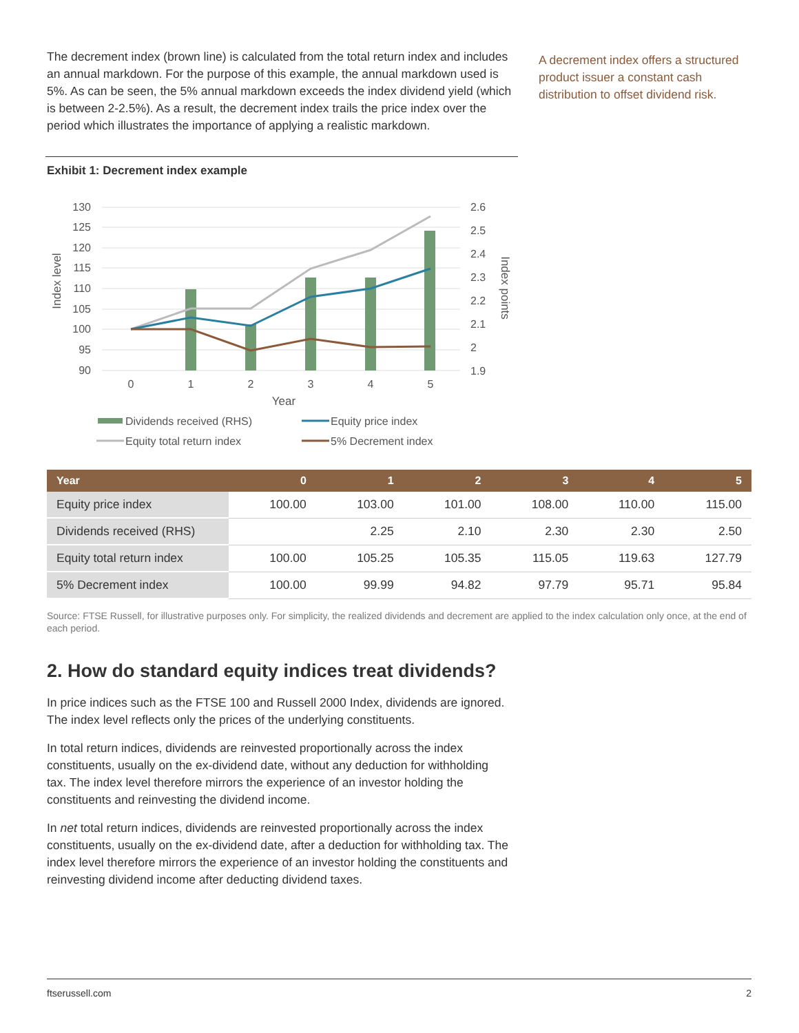The decrement index (brown line) is calculated from the total return index and includes an annual markdown. For the purpose of this example, the annual markdown used is 5%. As can be seen, the 5% annual markdown exceeds the index dividend yield (which is between 2-2.5%). As a result, the decrement index trails the price index over the period which illustrates the importance of applying a realistic markdown.
A decrement index offers a structured product issuer a constant cash distribution to offset dividend risk.
Exhibit 1: Decrement index example
130
125
120
115
110
105
100
95
90
2.6
2.5
2.4
2.3
2.2
2.1
2
1.9
0
1
2
3
4
5
Year
Index level
Index points
Dividends received (RHS)
Equity price index
Equity total return index
5% Decrement index
| Year | 0 | 1 | 2 | 3 | 4 | 5 |
| --- | --- | --- | --- | --- | --- | --- |
| Equity price index | 100.00 | 103.00 | 101.00 | 108.00 | 110.00 | 115.00 |
| Dividends received (RHS) | | 2.25 | 2.10 | 2.30 | 2.30 | 2.50 |
| Equity total return index | 100.00 | 105.25 | 105.35 | 115.05 | 119.63 | 127.79 |
| 5% Decrement index | 100.00 | 99.99 | 94.82 | 97.79 | 95.71 | 95.84 |
Source: FTSE Russell, for illustrative purposes only. For simplicity, the realized dividends and decrement are applied to the index calculation only once, at the end of each period.
2. How do standard equity indices treat dividends?
In price indices such as the FTSE 100 and Russell 2000 Index, dividends are ignored. The index level reflects only the prices of the underlying constituents.
In total return indices, dividends are reinvested proportionally across the index constituents, usually on the ex-dividend date, without any deduction for withholding tax. The index level therefore mirrors the experience of an investor holding the constituents and reinvesting the dividend income.
In net total return indices, dividends are reinvested proportionally across the index constituents, usually on the ex-dividend date, after a deduction for withholding tax. The index level therefore mirrors the experience of an investor holding the constituents and reinvesting dividend income after deducting dividend taxes.
ftserussell.com 2